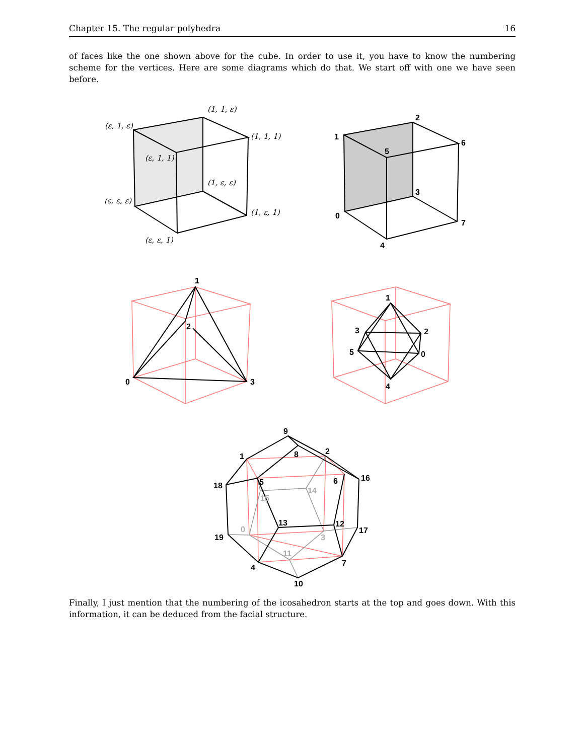Chapter 15. The regular polyhedra 16
of faces like the one shown above for the cube. In order to use it, you have to know the numbering scheme for the vertices. Here are some diagrams which do that. We start off with one we have seen before.
(1, 1, ε)
(ε, 1, ε)
(1, 1, 1)
(ε, 1, 1)
(1, ε, ε)
(ε, ε, ε)
(1, ε, 1)
(ε, ε, 1)
2
1
6
5
3
0
7
4
1
2
0
3
1
3
2
5
0
4
9
2
1
8
16
18
5
6
14
15
13
12
17
0
19
3
11
7
4
10
Finally, I just mention that the numbering of the icosahedron starts at the top and goes down. With this information, it can be deduced from the facial structure.